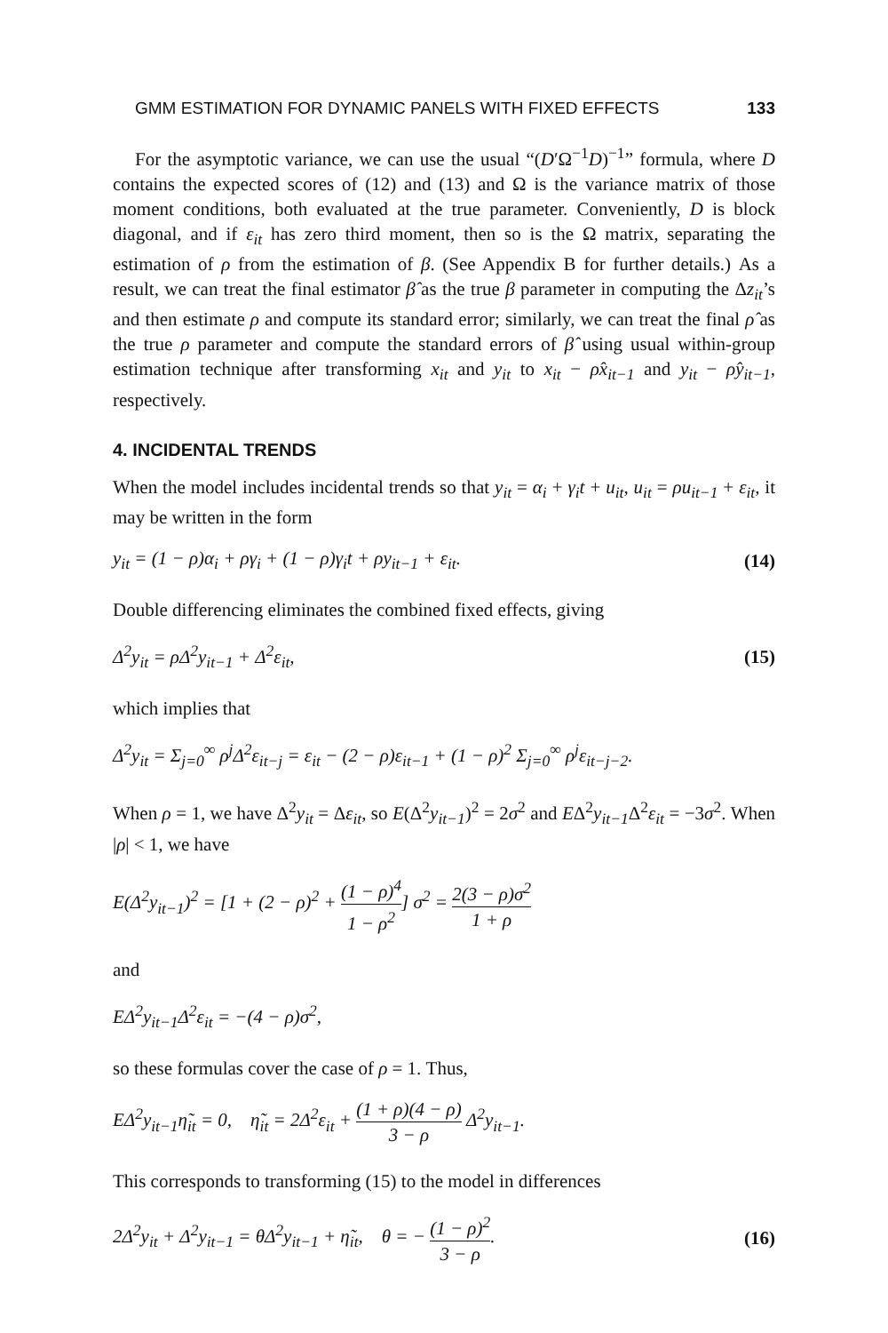GMM ESTIMATION FOR DYNAMIC PANELS WITH FIXED EFFECTS 133
For the asymptotic variance, we can use the usual “(D′Ω<sup>−1</sup>D)<sup>−1</sup>” formula, where D contains the expected scores of (12) and (13) and Ω is the variance matrix of those moment conditions, both evaluated at the true parameter. Conveniently, D is block diagonal, and if ε<sub>it</sub> has zero third moment, then so is the Ω matrix, separating the estimation of ρ from the estimation of β. (See Appendix B for further details.) As a result, we can treat the final estimator β̂ as the true β parameter in computing the Δz<sub>it</sub>’s and then estimate ρ and compute its standard error; similarly, we can treat the final ρ̂ as the true ρ parameter and compute the standard errors of β̂ using usual within-group estimation technique after transforming x<sub>it</sub> and y<sub>it</sub> to x<sub>it</sub> − ρ̂x<sub>it−1</sub> and y<sub>it</sub> − ρ̂y<sub>it−1</sub>, respectively.
4. INCIDENTAL TRENDS
When the model includes incidental trends so that y<sub>it</sub> = α<sub>i</sub> + γ<sub>i</sub>t + u<sub>it</sub>, u<sub>it</sub> = ρu<sub>it−1</sub> + ε<sub>it</sub>, it may be written in the form
y<sub>it</sub> = (1 − ρ)α<sub>i</sub> + ργ<sub>i</sub> + (1 − ρ)γ<sub>i</sub>t + ρy<sub>it−1</sub> + ε<sub>it</sub>. (14)
Double differencing eliminates the combined fixed effects, giving
Δ<sup>2</sup>y<sub>it</sub> = ρΔ<sup>2</sup>y<sub>it−1</sub> + Δ<sup>2</sup>ε<sub>it</sub>, (15)
which implies that
Δ<sup>2</sup>y<sub>it</sub> = Σ<sub>j=0</sub><sup>∞</sup> ρ<sup>j</sup>Δ<sup>2</sup>ε<sub>it−j</sub> = ε<sub>it</sub> − (2 − ρ)ε<sub>it−1</sub> + (1 − ρ)<sup>2</sup> Σ<sub>j=0</sub><sup>∞</sup> ρ<sup>j</sup>ε<sub>it−j−2</sub>.
When ρ = 1, we have Δ<sup>2</sup>y<sub>it</sub> = Δε<sub>it</sub>, so E(Δ<sup>2</sup>y<sub>it−1</sub>)<sup>2</sup> = 2σ<sup>2</sup> and EΔ<sup>2</sup>y<sub>it−1</sub> Δ<sup>2</sup>ε<sub>it</sub> = −3σ<sup>2</sup>. When |ρ| < 1, we have
E(Δ<sup>2</sup>y<sub>it−1</sub>)<sup>2</sup> = [1 + (2 − ρ)<sup>2</sup> + (1 − ρ)<sup>4</sup> 1 − ρ<sup>2</sup>] σ<sup>2</sup> = 2(3 − ρ)σ<sup>2</sup> 1 + ρ
and
EΔ<sup>2</sup>y<sub>it−1</sub>Δ<sup>2</sup>ε<sub>it</sub> = −(4 − ρ)σ<sup>2</sup>,
so these formulas cover the case of ρ = 1. Thus,
EΔ<sup>2</sup>y<sub>it−1</sub>η̃<sub>it</sub> = 0, η̃<sub>it</sub> = 2Δ<sup>2</sup>ε<sub>it</sub> + (1 + ρ)(4 − ρ) 3 − ρ Δ<sup>2</sup>y<sub>it−1</sub>.
This corresponds to transforming (15) to the model in differences
2Δ<sup>2</sup>y<sub>it</sub> + Δ<sup>2</sup>y<sub>it−1</sub> = θΔ<sup>2</sup>y<sub>it−1</sub> + η̃<sub>it</sub>, θ = − (1 − ρ)<sup>2</sup> 3 − ρ. (16)